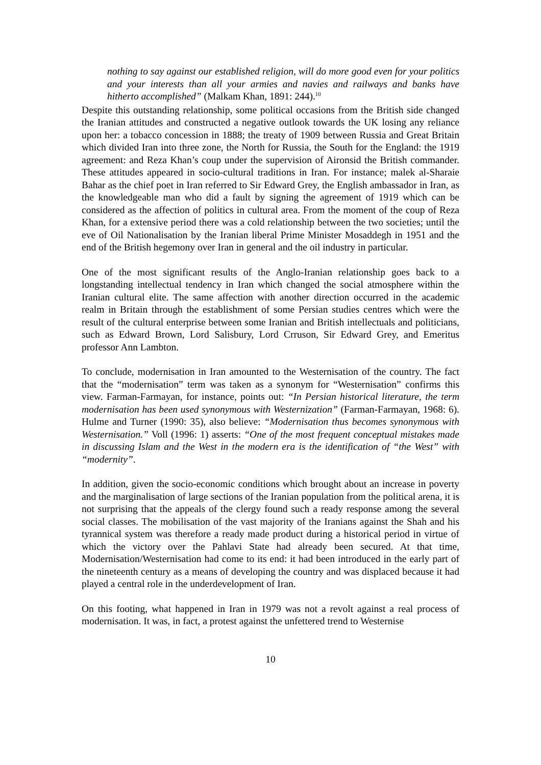nothing to say against our established religion, will do more good even for your politics and your interests than all your armies and navies and railways and banks have hitherto accomplished” (Malkam Khan, 1891: 244).<sup>10</sup>
Despite this outstanding relationship, some political occasions from the British side changed the Iranian attitudes and constructed a negative outlook towards the UK losing any reliance upon her: a tobacco concession in 1888; the treaty of 1909 between Russia and Great Britain which divided Iran into three zone, the North for Russia, the South for the England: the 1919 agreement: and Reza Khan’s coup under the supervision of Aironsid the British commander. These attitudes appeared in socio-cultural traditions in Iran. For instance; malek al-Sharaie Bahar as the chief poet in Iran referred to Sir Edward Grey, the English ambassador in Iran, as the knowledgeable man who did a fault by signing the agreement of 1919 which can be considered as the affection of politics in cultural area. From the moment of the coup of Reza Khan, for a extensive period there was a cold relationship between the two societies; until the eve of Oil Nationalisation by the Iranian liberal Prime Minister Mosaddegh in 1951 and the end of the British hegemony over Iran in general and the oil industry in particular.
One of the most significant results of the Anglo-Iranian relationship goes back to a longstanding intellectual tendency in Iran which changed the social atmosphere within the Iranian cultural elite. The same affection with another direction occurred in the academic realm in Britain through the establishment of some Persian studies centres which were the result of the cultural enterprise between some Iranian and British intellectuals and politicians, such as Edward Brown, Lord Salisbury, Lord Crruson, Sir Edward Grey, and Emeritus professor Ann Lambton.
To conclude, modernisation in Iran amounted to the Westernisation of the country. The fact that the “modernisation” term was taken as a synonym for “Westernisation” confirms this view. Farman-Farmayan, for instance, points out: “In Persian historical literature, the term modernisation has been used synonymous with Westernization” (Farman-Farmayan, 1968: 6). Hulme and Turner (1990: 35), also believe: “Modernisation thus becomes synonymous with Westernisation.” Voll (1996: 1) asserts: “One of the most frequent conceptual mistakes made in discussing Islam and the West in the modern era is the identification of “the West” with “modernity”.
In addition, given the socio-economic conditions which brought about an increase in poverty and the marginalisation of large sections of the Iranian population from the political arena, it is not surprising that the appeals of the clergy found such a ready response among the several social classes. The mobilisation of the vast majority of the Iranians against the Shah and his tyrannical system was therefore a ready made product during a historical period in virtue of which the victory over the Pahlavi State had already been secured. At that time, Modernisation/Westernisation had come to its end: it had been introduced in the early part of the nineteenth century as a means of developing the country and was displaced because it had played a central role in the underdevelopment of Iran.
On this footing, what happened in Iran in 1979 was not a revolt against a real process of modernisation. It was, in fact, a protest against the unfettered trend to Westernise
10